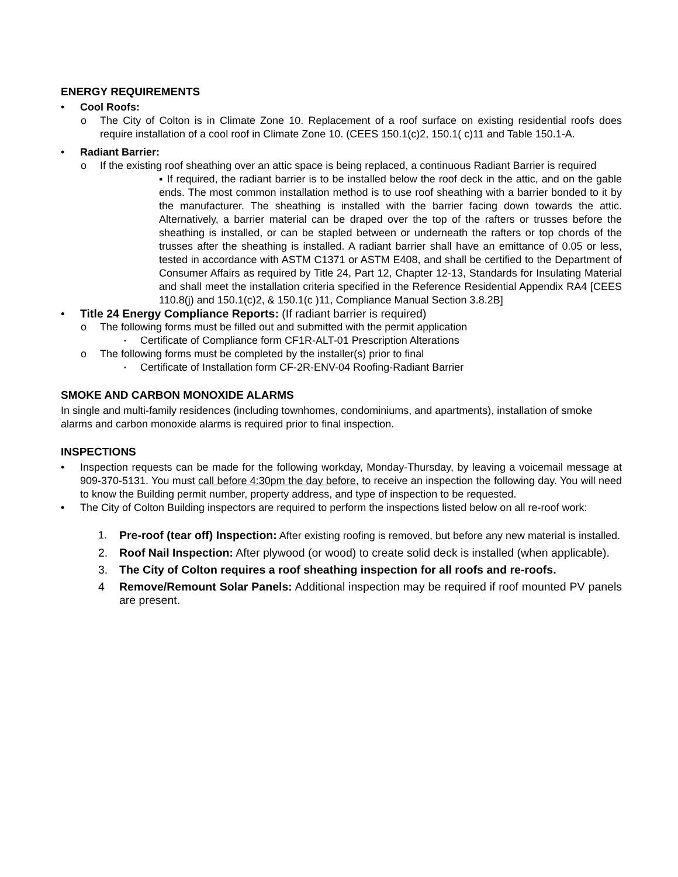ENERGY REQUIREMENTS
• Cool Roofs:
o The City of Colton is in Climate Zone 10. Replacement of a roof surface on existing residential roofs does require installation of a cool roof in Climate Zone 10. (CEES 150.1(c)2, 150.1( c)11 and Table 150.1-A.
• Radiant Barrier:
o If the existing roof sheathing over an attic space is being replaced, a continuous Radiant Barrier is required
▪ If required, the radiant barrier is to be installed below the roof deck in the attic, and on the gable ends. The most common installation method is to use roof sheathing with a barrier bonded to it by the manufacturer. The sheathing is installed with the barrier facing down towards the attic. Alternatively, a barrier material can be draped over the top of the rafters or trusses before the sheathing is installed, or can be stapled between or underneath the rafters or top chords of the trusses after the sheathing is installed. A radiant barrier shall have an emittance of 0.05 or less, tested in accordance with ASTM C1371 or ASTM E408, and shall be certified to the Department of Consumer Affairs as required by Title 24, Part 12, Chapter 12-13, Standards for Insulating Material and shall meet the installation criteria specified in the Reference Residential Appendix RA4 [CEES 110.8(j) and 150.1(c)2, & 150.1(c )11, Compliance Manual Section 3.8.2B]
• Title 24 Energy Compliance Reports: (If radiant barrier is required)
o The following forms must be filled out and submitted with the permit application
▪ Certificate of Compliance form CF1R-ALT-01 Prescription Alterations
o The following forms must be completed by the installer(s) prior to final
▪ Certificate of Installation form CF-2R-ENV-04 Roofing-Radiant Barrier
SMOKE AND CARBON MONOXIDE ALARMS
In single and multi-family residences (including townhomes, condominiums, and apartments), installation of smoke alarms and carbon monoxide alarms is required prior to final inspection.
INSPECTIONS
• Inspection requests can be made for the following workday, Monday-Thursday, by leaving a voicemail message at 909-370-5131. You must call before 4:30pm the day before, to receive an inspection the following day. You will need to know the Building permit number, property address, and type of inspection to be requested.
• The City of Colton Building inspectors are required to perform the inspections listed below on all re-roof work:
1. Pre-roof (tear off) Inspection: After existing roofing is removed, but before any new material is installed.
2. Roof Nail Inspection: After plywood (or wood) to create solid deck is installed (when applicable).
3. The City of Colton requires a roof sheathing inspection for all roofs and re-roofs.
4 Remove/Remount Solar Panels: Additional inspection may be required if roof mounted PV panels are present.